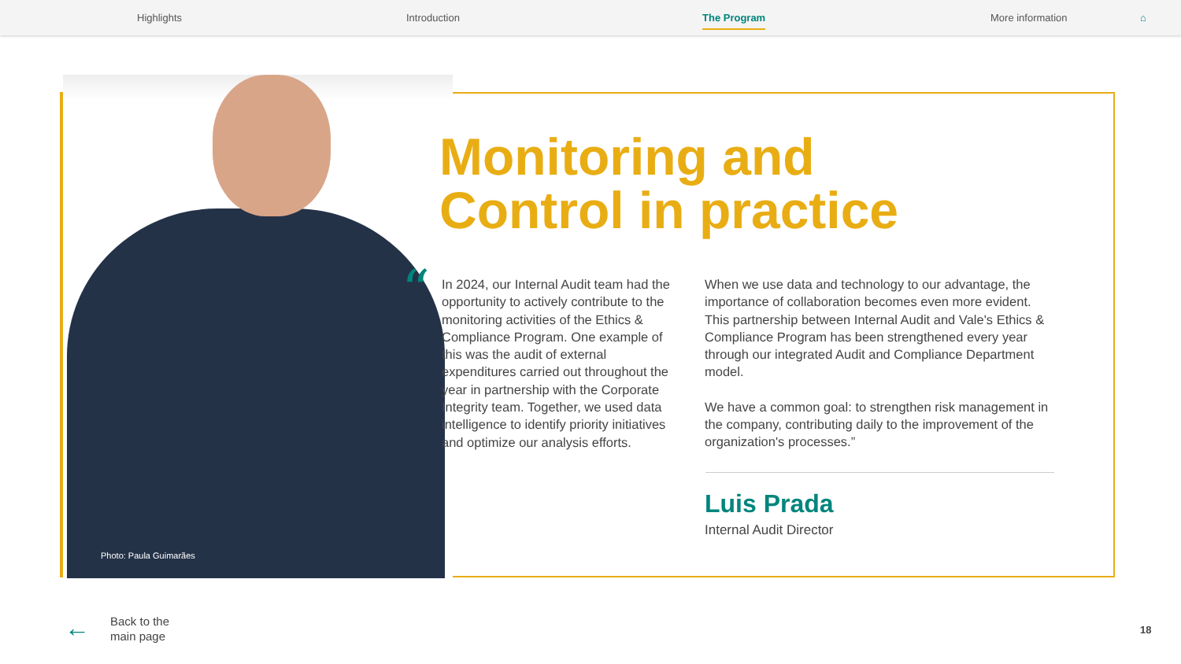Highlights Introduction The Program More information ⌂
Photo: Paula Guimarães
Monitoring and
Control in practice
“
In 2024, our Internal Audit team had the opportunity to actively contribute to the monitoring activities of the Ethics & Compliance Program. One example of this was the audit of external expenditures carried out throughout the year in partnership with the Corporate Integrity team. Together, we used data intelligence to identify priority initiatives and optimize our analysis efforts.
When we use data and technology to our advantage, the importance of collaboration becomes even more evident. This partnership between Internal Audit and Vale's Ethics & Compliance Program has been strengthened every year through our integrated Audit and Compliance Department model.
We have a common goal: to strengthen risk management in the company, contributing daily to the improvement of the organization's processes.”
Luis Prada
Internal Audit Director
←
Back to the
main page
18